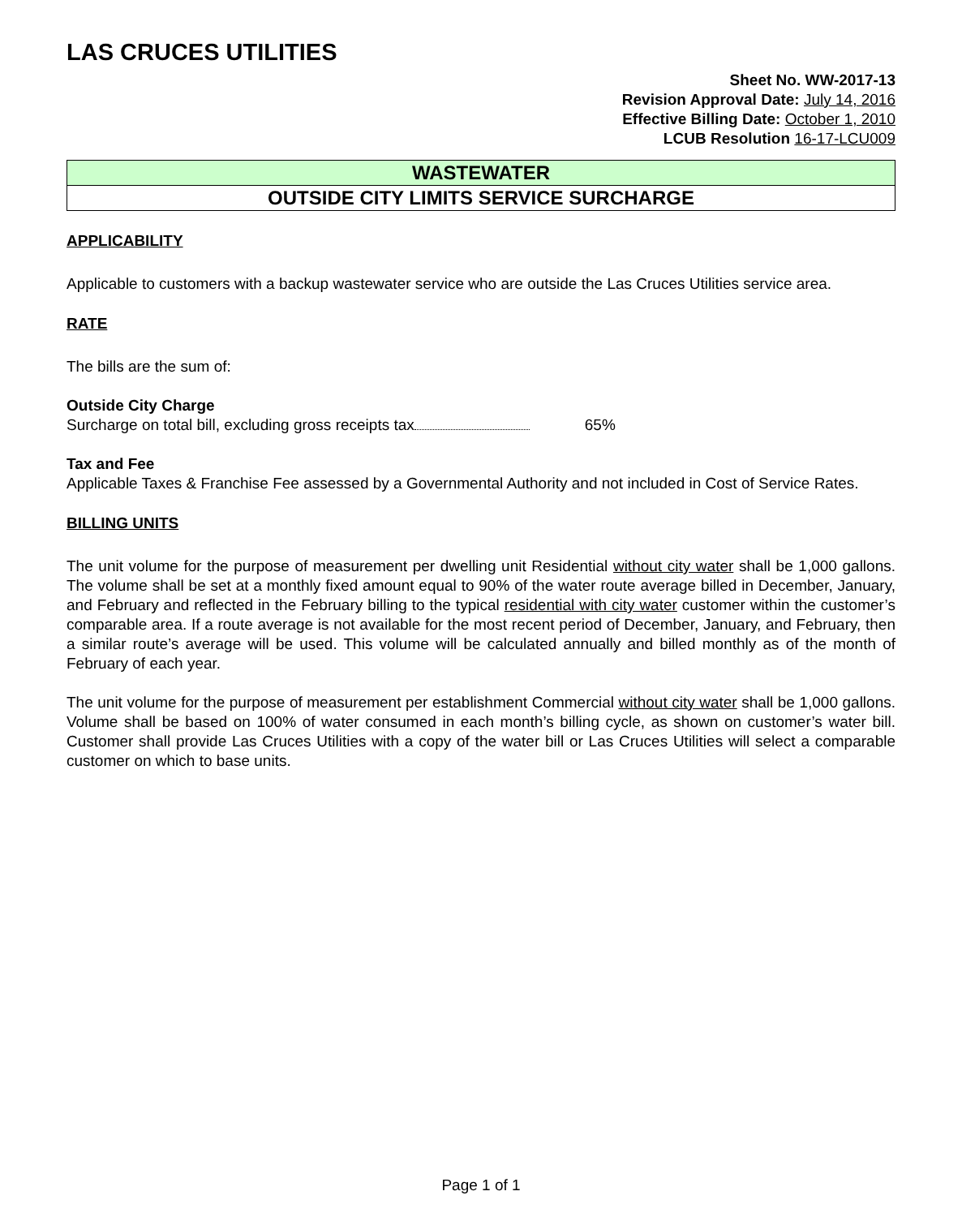LAS CRUCES UTILITIES
Sheet No. WW-2017-13
Revision Approval Date: July 14, 2016
Effective Billing Date: October 1, 2010
LCUB Resolution 16-17-LCU009
WASTEWATER
OUTSIDE CITY LIMITS SERVICE SURCHARGE
APPLICABILITY
Applicable to customers with a backup wastewater service who are outside the Las Cruces Utilities service area.
RATE
The bills are the sum of:
Outside City Charge
Surcharge on total bill, excluding gross receipts tax 65%
Tax and Fee
Applicable Taxes & Franchise Fee assessed by a Governmental Authority and not included in Cost of Service Rates.
BILLING UNITS
The unit volume for the purpose of measurement per dwelling unit Residential without city water shall be 1,000 gallons. The volume shall be set at a monthly fixed amount equal to 90% of the water route average billed in December, January, and February and reflected in the February billing to the typical residential with city water customer within the customer’s comparable area. If a route average is not available for the most recent period of December, January, and February, then a similar route’s average will be used. This volume will be calculated annually and billed monthly as of the month of February of each year.
The unit volume for the purpose of measurement per establishment Commercial without city water shall be 1,000 gallons. Volume shall be based on 100% of water consumed in each month’s billing cycle, as shown on customer’s water bill. Customer shall provide Las Cruces Utilities with a copy of the water bill or Las Cruces Utilities will select a comparable customer on which to base units.
Page 1 of 1